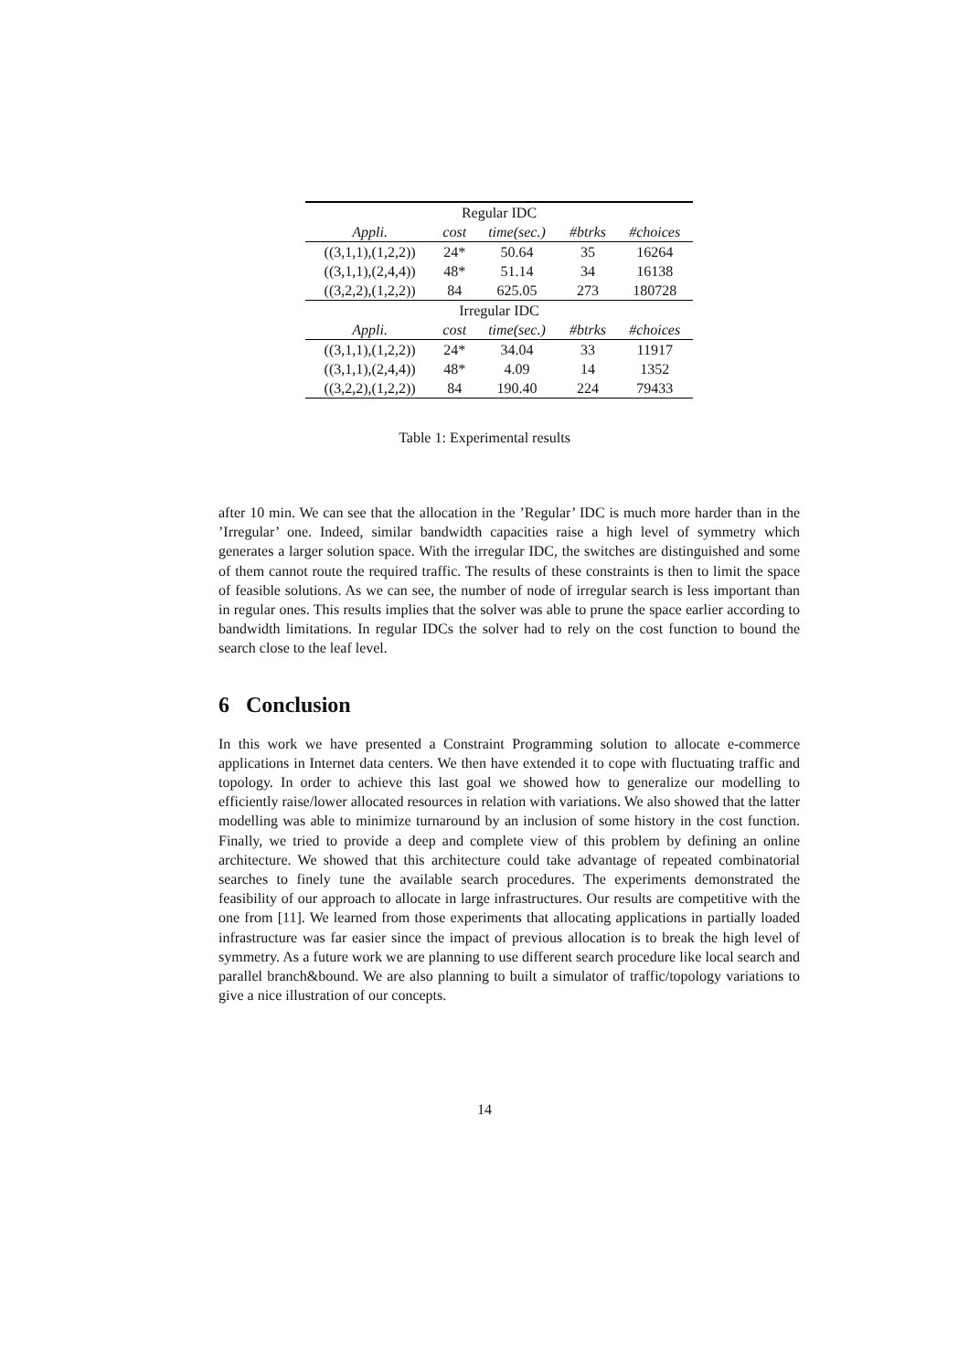| Regular IDC | | | | |
| Appli. | cost | time(sec.) | #btrks | #choices |
| ((3,1,1),(1,2,2)) | 24* | 50.64 | 35 | 16264 |
| ((3,1,1),(2,4,4)) | 48* | 51.14 | 34 | 16138 |
| ((3,2,2),(1,2,2)) | 84 | 625.05 | 273 | 180728 |
| Irregular IDC | | | | |
| Appli. | cost | time(sec.) | #btrks | #choices |
| ((3,1,1),(1,2,2)) | 24* | 34.04 | 33 | 11917 |
| ((3,1,1),(2,4,4)) | 48* | 4.09 | 14 | 1352 |
| ((3,2,2),(1,2,2)) | 84 | 190.40 | 224 | 79433 |
Table 1: Experimental results
after 10 min. We can see that the allocation in the ’Regular’ IDC is much more harder than in the ’Irregular’ one. Indeed, similar bandwidth capacities raise a high level of symmetry which generates a larger solution space. With the irregular IDC, the switches are distinguished and some of them cannot route the required traffic. The results of these constraints is then to limit the space of feasible solutions. As we can see, the number of node of irregular search is less important than in regular ones. This results implies that the solver was able to prune the space earlier according to bandwidth limitations. In regular IDCs the solver had to rely on the cost function to bound the search close to the leaf level.
6 Conclusion
In this work we have presented a Constraint Programming solution to allocate e-commerce applications in Internet data centers. We then have extended it to cope with fluctuating traffic and topology. In order to achieve this last goal we showed how to generalize our modelling to efficiently raise/lower allocated resources in relation with variations. We also showed that the latter modelling was able to minimize turnaround by an inclusion of some history in the cost function. Finally, we tried to provide a deep and complete view of this problem by defining an online architecture. We showed that this architecture could take advantage of repeated combinatorial searches to finely tune the available search procedures. The experiments demonstrated the feasibility of our approach to allocate in large infrastructures. Our results are competitive with the one from [11]. We learned from those experiments that allocating applications in partially loaded infrastructure was far easier since the impact of previous allocation is to break the high level of symmetry. As a future work we are planning to use different search procedure like local search and parallel branch&bound. We are also planning to built a simulator of traffic/topology variations to give a nice illustration of our concepts.
14